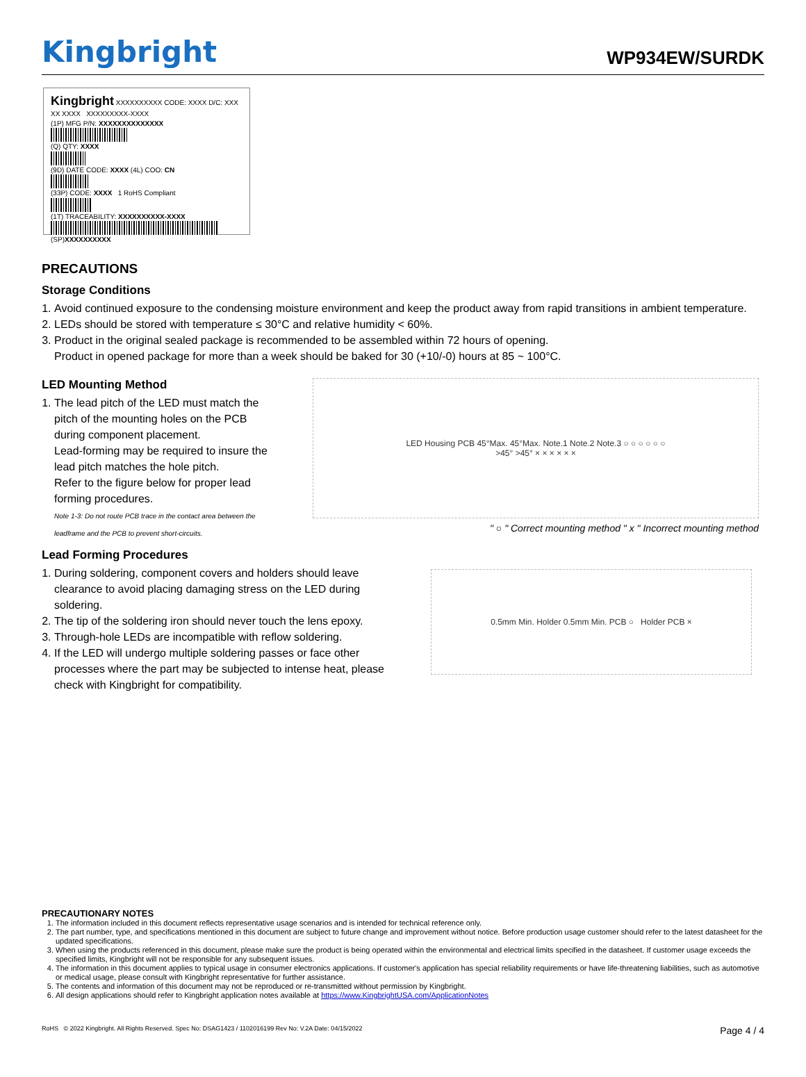Kingbright
WP934EW/SURDK
Kingbright XXXXXXXXXX CODE: XXXX D/C: XXX XX XXXX XXXXXXXXX-XXXX
(1P) MFG P/N: XXXXXXXXXXXXXX
(Q) QTY: XXXX
(9D) DATE CODE: XXXX (4L) COO: CN
(33P) CODE: XXXX 1 RoHS Compliant
(1T) TRACEABILITY: XXXXXXXXXX-XXXX
(SP)XXXXXXXXXX
PRECAUTIONS
Storage Conditions
1. Avoid continued exposure to the condensing moisture environment and keep the product away from rapid transitions in ambient temperature.
2. LEDs should be stored with temperature ≤ 30°C and relative humidity < 60%.
3. Product in the original sealed package is recommended to be assembled within 72 hours of opening.
Product in opened package for more than a week should be baked for 30 (+10/-0) hours at 85 ~ 100°C.
LED Mounting Method
1. The lead pitch of the LED must match the pitch of the mounting holes on the PCB during component placement.
Lead-forming may be required to insure the lead pitch matches the hole pitch.
Refer to the figure below for proper lead forming procedures.
Note 1-3: Do not route PCB trace in the contact area between the leadframe and the PCB to prevent short-circuits.
LED Housing PCB 45°Max. 45°Max. Note.1 Note.2 Note.3 ○ ○ ○ ○ ○ ○
>45° >45° × × × × × ×
" ○ " Correct mounting method " x " Incorrect mounting method
Lead Forming Procedures
1. During soldering, component covers and holders should leave clearance to avoid placing damaging stress on the LED during soldering.
2. The tip of the soldering iron should never touch the lens epoxy.
3. Through-hole LEDs are incompatible with reflow soldering.
4. If the LED will undergo multiple soldering passes or face other processes where the part may be subjected to intense heat, please check with Kingbright for compatibility.
0.5mm Min. Holder 0.5mm Min. PCB ○ Holder PCB ×
PRECAUTIONARY NOTES
1. The information included in this document reflects representative usage scenarios and is intended for technical reference only.
2. The part number, type, and specifications mentioned in this document are subject to future change and improvement without notice. Before production usage customer should refer to the latest datasheet for the updated specifications.
3. When using the products referenced in this document, please make sure the product is being operated within the environmental and electrical limits specified in the datasheet. If customer usage exceeds the specified limits, Kingbright will not be responsible for any subsequent issues.
4. The information in this document applies to typical usage in consumer electronics applications. If customer's application has special reliability requirements or have life-threatening liabilities, such as automotive or medical usage, please consult with Kingbright representative for further assistance.
5. The contents and information of this document may not be reproduced or re-transmitted without permission by Kingbright.
6. All design applications should refer to Kingbright application notes available at https://www.KingbrightUSA.com/ApplicationNotes
RoHS © 2022 Kingbright. All Rights Reserved. Spec No: DSAG1423 / 1102016199 Rev No: V.2A Date: 04/15/2022 Page 4 / 4